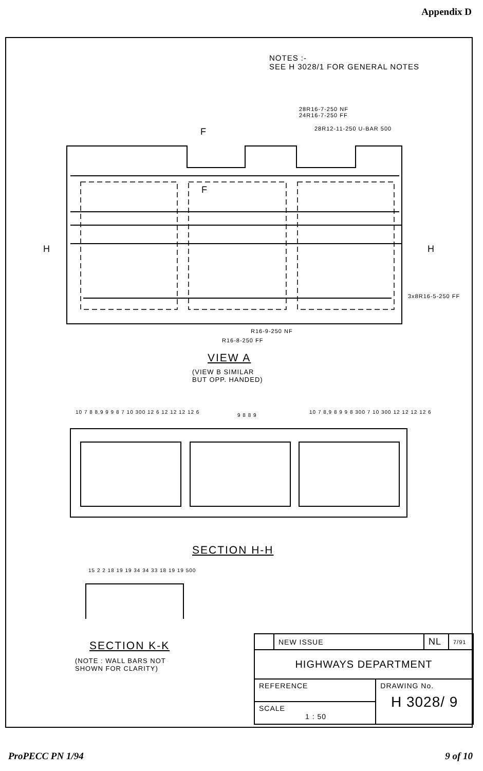Appendix D
NOTES :-
SEE H 3028/1 FOR GENERAL NOTES
28R16-7-250 NF
24R16-7-250 FF
28R12-11-250 U-BAR 500
F
F
H H
3x8R16-5-250 FF
R16-9-250 NF
R16-8-250 FF
VIEW A
(VIEW B SIMILAR
BUT OPP. HANDED)
10 7 8 8,9 9 9 8 7 10 300 12 6 12 12 12 12 6
9 8 8 9
10 7 8,9 8 9 9 8 300 7 10 300 12 12 12 12 6
SECTION H-H
15 2 2 18 19 19 34 34 33 18 19 19 500
SECTION K-K
(NOTE : WALL BARS NOT
SHOWN FOR CLARITY)
| | NEW ISSUE | | NL | 7/91 |
| HIGHWAYS DEPARTMENT | | | | |
| REFERENCE | | DRAWING No. H 3028/ 9 | | |
| SCALE 1 : 50 | | | | |
ProPECC PN 1/94 9 of 10